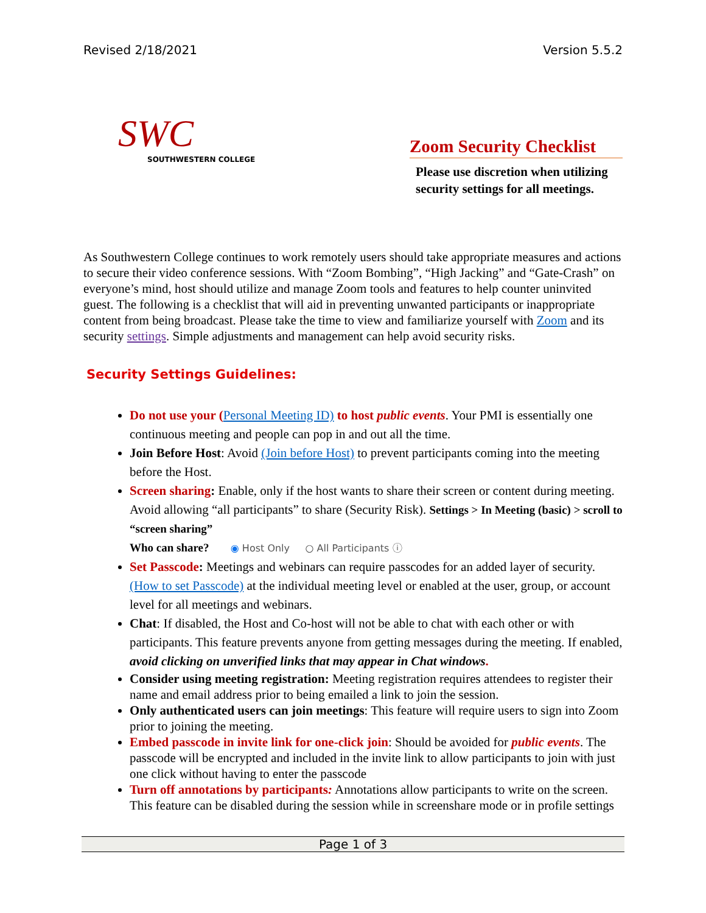Revised 2/18/2021 Version 5.5.2
SWC
SOUTHWESTERN COLLEGE
Zoom Security Checklist
Please use discretion when utilizing security settings for all meetings.
As Southwestern College continues to work remotely users should take appropriate measures and actions to secure their video conference sessions. With “Zoom Bombing”, “High Jacking” and “Gate-Crash” on everyone’s mind, host should utilize and manage Zoom tools and features to help counter uninvited guest. The following is a checklist that will aid in preventing unwanted participants or inappropriate content from being broadcast. Please take the time to view and familiarize yourself with Zoom and its security settings. Simple adjustments and management can help avoid security risks.
Security Settings Guidelines:
Do not use your (Personal Meeting ID) to host public events. Your PMI is essentially one continuous meeting and people can pop in and out all the time.
Join Before Host: Avoid (Join before Host) to prevent participants coming into the meeting before the Host.
Screen sharing: Enable, only if the host wants to share their screen or content during meeting. Avoid allowing “all participants” to share (Security Risk). Settings > In Meeting (basic) > scroll to “screen sharing”
Who can share? ◉ Host Only ○ All Participants ⓘ
Set Passcode: Meetings and webinars can require passcodes for an added layer of security. (How to set Passcode) at the individual meeting level or enabled at the user, group, or account level for all meetings and webinars.
Chat: If disabled, the Host and Co-host will not be able to chat with each other or with participants. This feature prevents anyone from getting messages during the meeting. If enabled, avoid clicking on unverified links that may appear in Chat windows.
Consider using meeting registration: Meeting registration requires attendees to register their name and email address prior to being emailed a link to join the session.
Only authenticated users can join meetings: This feature will require users to sign into Zoom prior to joining the meeting.
Embed passcode in invite link for one-click join: Should be avoided for public events. The passcode will be encrypted and included in the invite link to allow participants to join with just one click without having to enter the passcode
Turn off annotations by participants: Annotations allow participants to write on the screen. This feature can be disabled during the session while in screenshare mode or in profile settings
Page 1 of 3